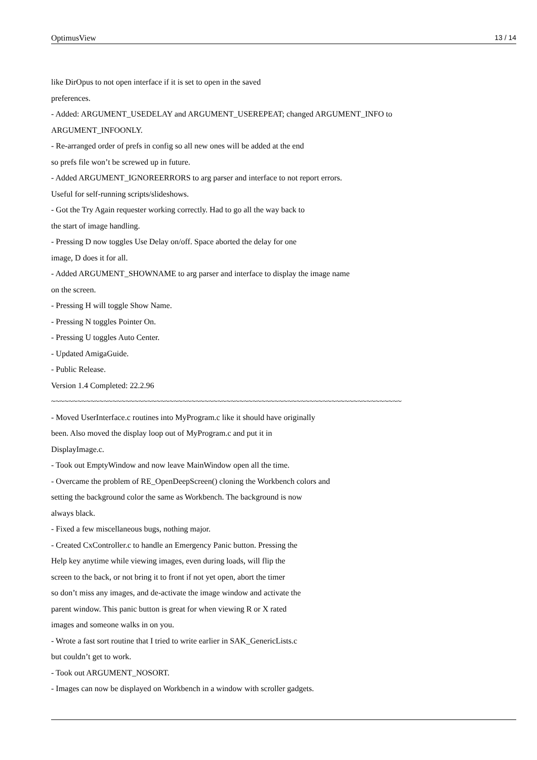OptimusView 13 / 14
like DirOpus to not open interface if it is set to open in the saved
preferences.
- Added: ARGUMENT_USEDELAY and ARGUMENT_USEREPEAT; changed ARGUMENT_INFO to
ARGUMENT_INFOONLY.
- Re-arranged order of prefs in config so all new ones will be added at the end
so prefs file won’t be screwed up in future.
- Added ARGUMENT_IGNOREERRORS to arg parser and interface to not report errors.
Useful for self-running scripts/slideshows.
- Got the Try Again requester working correctly. Had to go all the way back to
the start of image handling.
- Pressing D now toggles Use Delay on/off. Space aborted the delay for one
image, D does it for all.
- Added ARGUMENT_SHOWNAME to arg parser and interface to display the image name
on the screen.
- Pressing H will toggle Show Name.
- Pressing N toggles Pointer On.
- Pressing U toggles Auto Center.
- Updated AmigaGuide.
- Public Release.
Version 1.4 Completed: 22.2.96
~~~~~~~~~~~~~~~~~~~~~~~~~~~~~~~~~~~~~~~~~~~~~~~~~~~~~~~~~~~~~~~~~~~~~~~~~~~~~~~~
- Moved UserInterface.c routines into MyProgram.c like it should have originally
been. Also moved the display loop out of MyProgram.c and put it in
DisplayImage.c.
- Took out EmptyWindow and now leave MainWindow open all the time.
- Overcame the problem of RE_OpenDeepScreen() cloning the Workbench colors and
setting the background color the same as Workbench. The background is now
always black.
- Fixed a few miscellaneous bugs, nothing major.
- Created CxController.c to handle an Emergency Panic button. Pressing the
Help key anytime while viewing images, even during loads, will flip the
screen to the back, or not bring it to front if not yet open, abort the timer
so don’t miss any images, and de-activate the image window and activate the
parent window. This panic button is great for when viewing R or X rated
images and someone walks in on you.
- Wrote a fast sort routine that I tried to write earlier in SAK_GenericLists.c
but couldn’t get to work.
- Took out ARGUMENT_NOSORT.
- Images can now be displayed on Workbench in a window with scroller gadgets.